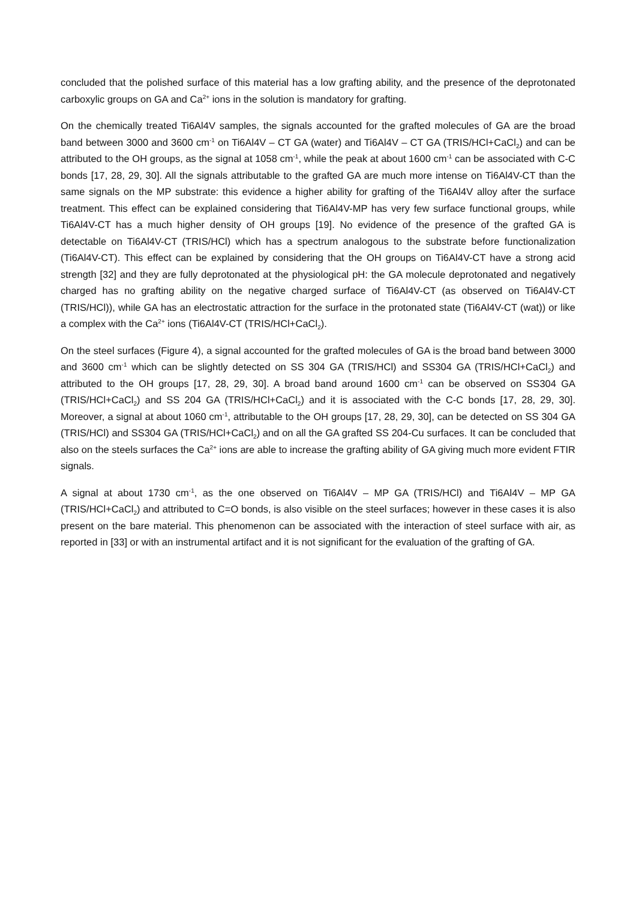concluded that the polished surface of this material has a low grafting ability, and the presence of the deprotonated carboxylic groups on GA and Ca<sup>2+</sup> ions in the solution is mandatory for grafting.
On the chemically treated Ti6Al4V samples, the signals accounted for the grafted molecules of GA are the broad band between 3000 and 3600 cm<sup>-1</sup> on Ti6Al4V – CT GA (water) and Ti6Al4V – CT GA (TRIS/HCl+CaCl<sub>2</sub>) and can be attributed to the OH groups, as the signal at 1058 cm<sup>-1</sup>, while the peak at about 1600 cm<sup>-1</sup> can be associated with C-C bonds [17, 28, 29, 30]. All the signals attributable to the grafted GA are much more intense on Ti6Al4V-CT than the same signals on the MP substrate: this evidence a higher ability for grafting of the Ti6Al4V alloy after the surface treatment. This effect can be explained considering that Ti6Al4V-MP has very few surface functional groups, while Ti6Al4V-CT has a much higher density of OH groups [19]. No evidence of the presence of the grafted GA is detectable on Ti6Al4V-CT (TRIS/HCl) which has a spectrum analogous to the substrate before functionalization (Ti6Al4V-CT). This effect can be explained by considering that the OH groups on Ti6Al4V-CT have a strong acid strength [32] and they are fully deprotonated at the physiological pH: the GA molecule deprotonated and negatively charged has no grafting ability on the negative charged surface of Ti6Al4V-CT (as observed on Ti6Al4V-CT (TRIS/HCl)), while GA has an electrostatic attraction for the surface in the protonated state (Ti6Al4V-CT (wat)) or like a complex with the Ca<sup>2+</sup> ions (Ti6Al4V-CT (TRIS/HCl+CaCl<sub>2</sub>).
On the steel surfaces (Figure 4), a signal accounted for the grafted molecules of GA is the broad band between 3000 and 3600 cm<sup>-1</sup> which can be slightly detected on SS 304 GA (TRIS/HCl) and SS304 GA (TRIS/HCl+CaCl<sub>2</sub>) and attributed to the OH groups [17, 28, 29, 30]. A broad band around 1600 cm<sup>-1</sup> can be observed on SS304 GA (TRIS/HCl+CaCl<sub>2</sub>) and SS 204 GA (TRIS/HCl+CaCl<sub>2</sub>) and it is associated with the C-C bonds [17, 28, 29, 30]. Moreover, a signal at about 1060 cm<sup>-1</sup>, attributable to the OH groups [17, 28, 29, 30], can be detected on SS 304 GA (TRIS/HCl) and SS304 GA (TRIS/HCl+CaCl<sub>2</sub>) and on all the GA grafted SS 204-Cu surfaces. It can be concluded that also on the steels surfaces the Ca<sup>2+</sup> ions are able to increase the grafting ability of GA giving much more evident FTIR signals.
A signal at about 1730 cm<sup>-1</sup>, as the one observed on Ti6Al4V – MP GA (TRIS/HCl) and Ti6Al4V – MP GA (TRIS/HCl+CaCl<sub>2</sub>) and attributed to C=O bonds, is also visible on the steel surfaces; however in these cases it is also present on the bare material. This phenomenon can be associated with the interaction of steel surface with air, as reported in [33] or with an instrumental artifact and it is not significant for the evaluation of the grafting of GA.